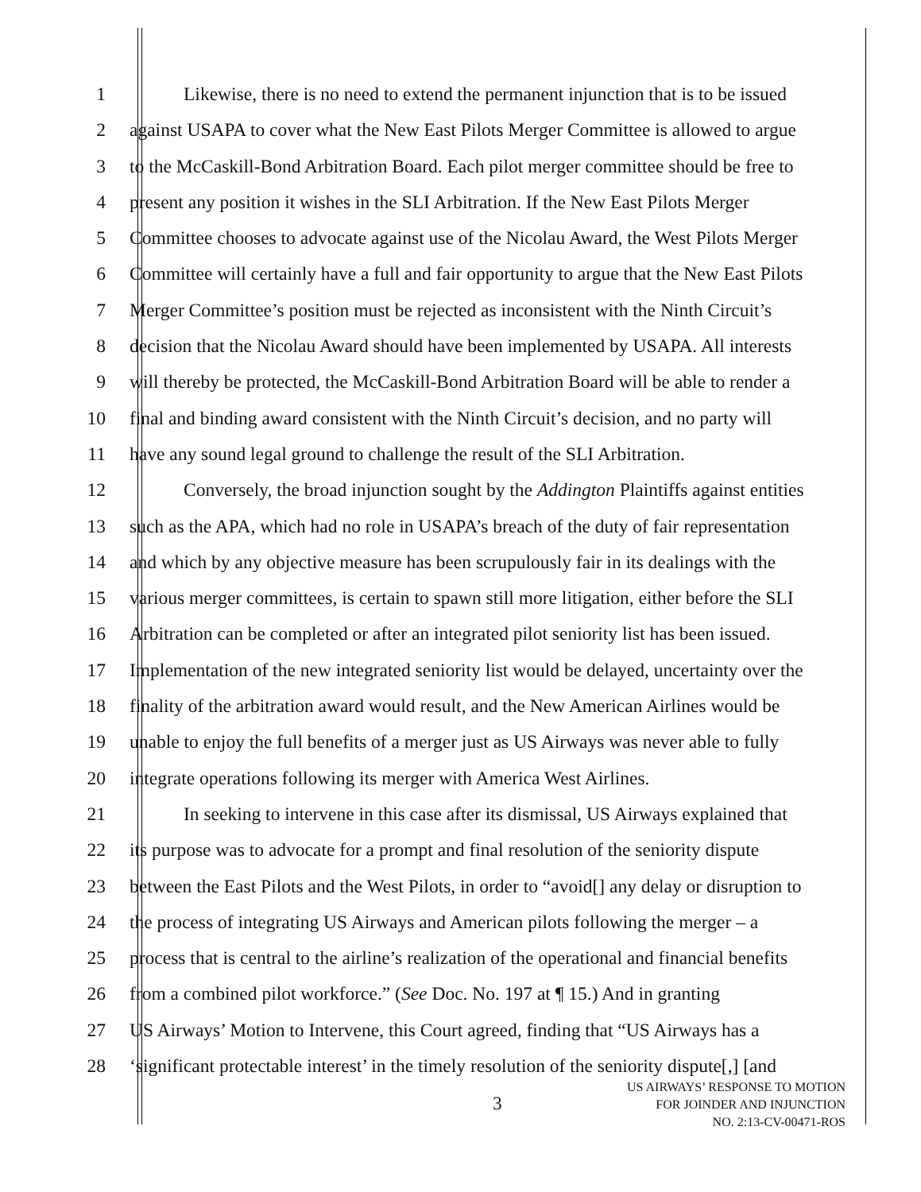1 Likewise, there is no need to extend the permanent injunction that is to be issued
2 against USAPA to cover what the New East Pilots Merger Committee is allowed to argue
3 to the McCaskill-Bond Arbitration Board. Each pilot merger committee should be free to
4 present any position it wishes in the SLI Arbitration. If the New East Pilots Merger
5 Committee chooses to advocate against use of the Nicolau Award, the West Pilots Merger
6 Committee will certainly have a full and fair opportunity to argue that the New East Pilots
7 Merger Committee’s position must be rejected as inconsistent with the Ninth Circuit’s
8 decision that the Nicolau Award should have been implemented by USAPA. All interests
9 will thereby be protected, the McCaskill-Bond Arbitration Board will be able to render a
10 final and binding award consistent with the Ninth Circuit’s decision, and no party will
11 have any sound legal ground to challenge the result of the SLI Arbitration.
12 Conversely, the broad injunction sought by the Addington Plaintiffs against entities
13 such as the APA, which had no role in USAPA’s breach of the duty of fair representation
14 and which by any objective measure has been scrupulously fair in its dealings with the
15 various merger committees, is certain to spawn still more litigation, either before the SLI
16 Arbitration can be completed or after an integrated pilot seniority list has been issued.
17 Implementation of the new integrated seniority list would be delayed, uncertainty over the
18 finality of the arbitration award would result, and the New American Airlines would be
19 unable to enjoy the full benefits of a merger just as US Airways was never able to fully
20 integrate operations following its merger with America West Airlines.
21 In seeking to intervene in this case after its dismissal, US Airways explained that
22 its purpose was to advocate for a prompt and final resolution of the seniority dispute
23 between the East Pilots and the West Pilots, in order to “avoid[] any delay or disruption to
24 the process of integrating US Airways and American pilots following the merger – a
25 process that is central to the airline’s realization of the operational and financial benefits
26 from a combined pilot workforce.” (See Doc. No. 197 at ¶ 15.) And in granting
27 US Airways’ Motion to Intervene, this Court agreed, finding that “US Airways has a
28 ‘significant protectable interest’ in the timely resolution of the seniority dispute[,] [and
3
US AIRWAYS’ RESPONSE TO MOTION
FOR JOINDER AND INJUNCTION
NO. 2:13-CV-00471-ROS